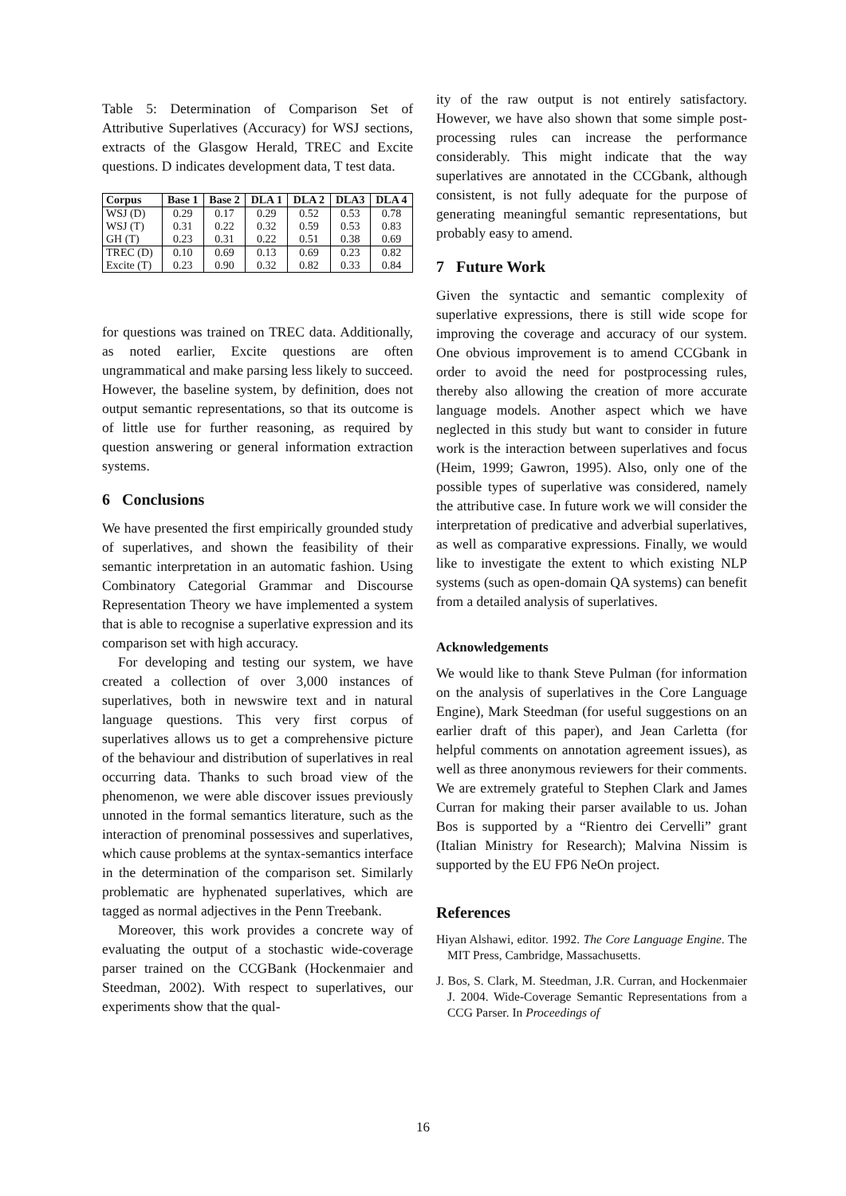Table 5: Determination of Comparison Set of Attributive Superlatives (Accuracy) for WSJ sections, extracts of the Glasgow Herald, TREC and Excite questions. D indicates development data, T test data.
| Corpus | Base 1 | Base 2 | DLA 1 | DLA 2 | DLA3 | DLA 4 |
| --- | --- | --- | --- | --- | --- | --- |
| WSJ (D) | 0.29 | 0.17 | 0.29 | 0.52 | 0.53 | 0.78 |
| WSJ (T) | 0.31 | 0.22 | 0.32 | 0.59 | 0.53 | 0.83 |
| GH (T) | 0.23 | 0.31 | 0.22 | 0.51 | 0.38 | 0.69 |
| TREC (D) | 0.10 | 0.69 | 0.13 | 0.69 | 0.23 | 0.82 |
| Excite (T) | 0.23 | 0.90 | 0.32 | 0.82 | 0.33 | 0.84 |
for questions was trained on TREC data. Additionally, as noted earlier, Excite questions are often ungrammatical and make parsing less likely to succeed. However, the baseline system, by definition, does not output semantic representations, so that its outcome is of little use for further reasoning, as required by question answering or general information extraction systems.
6 Conclusions
We have presented the first empirically grounded study of superlatives, and shown the feasibility of their semantic interpretation in an automatic fashion. Using Combinatory Categorial Grammar and Discourse Representation Theory we have implemented a system that is able to recognise a superlative expression and its comparison set with high accuracy.
For developing and testing our system, we have created a collection of over 3,000 instances of superlatives, both in newswire text and in natural language questions. This very first corpus of superlatives allows us to get a comprehensive picture of the behaviour and distribution of superlatives in real occurring data. Thanks to such broad view of the phenomenon, we were able discover issues previously unnoted in the formal semantics literature, such as the interaction of prenominal possessives and superlatives, which cause problems at the syntax-semantics interface in the determination of the comparison set. Similarly problematic are hyphenated superlatives, which are tagged as normal adjectives in the Penn Treebank.
Moreover, this work provides a concrete way of evaluating the output of a stochastic wide-coverage parser trained on the CCGBank (Hockenmaier and Steedman, 2002). With respect to superlatives, our experiments show that the qual-
ity of the raw output is not entirely satisfactory. However, we have also shown that some simple post-processing rules can increase the performance considerably. This might indicate that the way superlatives are annotated in the CCGbank, although consistent, is not fully adequate for the purpose of generating meaningful semantic representations, but probably easy to amend.
7 Future Work
Given the syntactic and semantic complexity of superlative expressions, there is still wide scope for improving the coverage and accuracy of our system. One obvious improvement is to amend CCGbank in order to avoid the need for postprocessing rules, thereby also allowing the creation of more accurate language models. Another aspect which we have neglected in this study but want to consider in future work is the interaction between superlatives and focus (Heim, 1999; Gawron, 1995). Also, only one of the possible types of superlative was considered, namely the attributive case. In future work we will consider the interpretation of predicative and adverbial superlatives, as well as comparative expressions. Finally, we would like to investigate the extent to which existing NLP systems (such as open-domain QA systems) can benefit from a detailed analysis of superlatives.
Acknowledgements
We would like to thank Steve Pulman (for information on the analysis of superlatives in the Core Language Engine), Mark Steedman (for useful suggestions on an earlier draft of this paper), and Jean Carletta (for helpful comments on annotation agreement issues), as well as three anonymous reviewers for their comments. We are extremely grateful to Stephen Clark and James Curran for making their parser available to us. Johan Bos is supported by a “Rientro dei Cervelli” grant (Italian Ministry for Research); Malvina Nissim is supported by the EU FP6 NeOn project.
References
Hiyan Alshawi, editor. 1992. The Core Language Engine. The MIT Press, Cambridge, Massachusetts.
J. Bos, S. Clark, M. Steedman, J.R. Curran, and Hockenmaier J. 2004. Wide-Coverage Semantic Representations from a CCG Parser. In Proceedings of
16